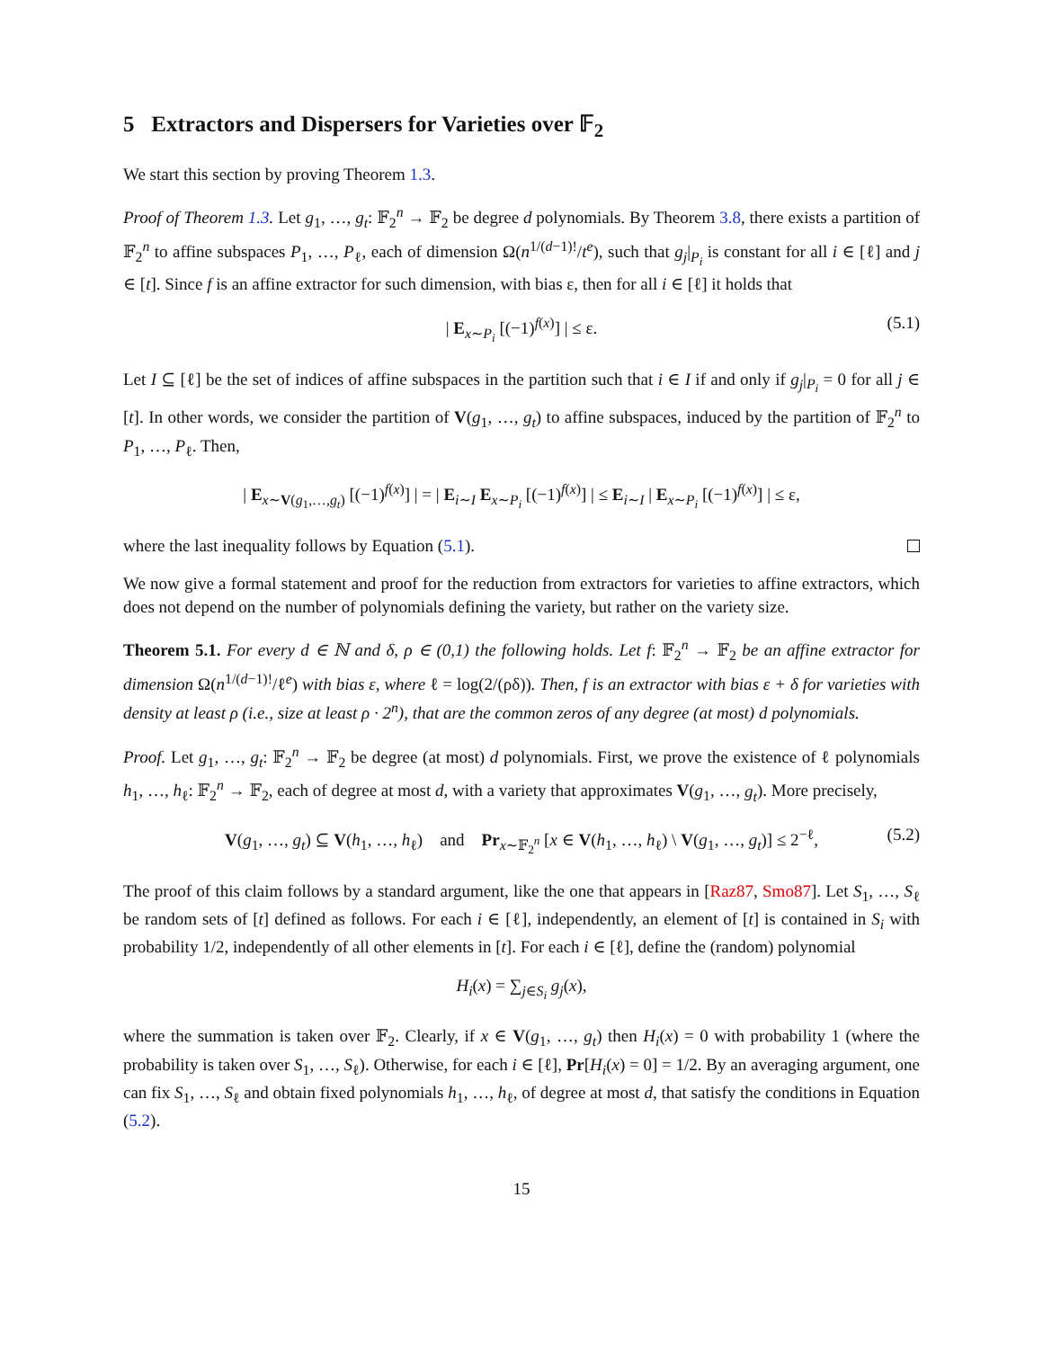5 Extractors and Dispersers for Varieties over 𝔽<sub>2</sub>
We start this section by proving Theorem 1.3.
Proof of Theorem 1.3. Let g<sub>1</sub>, …, g<sub>t</sub>: 𝔽<sub>2</sub><sup>n</sup> → 𝔽<sub>2</sub> be degree d polynomials. By Theorem 3.8, there exists a partition of 𝔽<sub>2</sub><sup>n</sup> to affine subspaces P<sub>1</sub>, …, P<sub>ℓ</sub>, each of dimension Ω(n<sup>1/(d−1)!</sup>/t<sup>e</sup>), such that g<sub>j</sub>|<sub>P<sub>i</sub></sub> is constant for all i ∈ [ℓ] and j ∈ [t]. Since f is an affine extractor for such dimension, with bias ε, then for all i ∈ [ℓ] it holds that
| E<sub>x∼P<sub>i</sub></sub> [(−1)<sup>f(x)</sup>] | ≤ ε. (5.1)
Let I ⊆ [ℓ] be the set of indices of affine subspaces in the partition such that i ∈ I if and only if g<sub>j</sub>|<sub>P<sub>i</sub></sub> = 0 for all j ∈ [t]. In other words, we consider the partition of V(g<sub>1</sub>, …, g<sub>t</sub>) to affine subspaces, induced by the partition of 𝔽<sub>2</sub><sup>n</sup> to P<sub>1</sub>, …, P<sub>ℓ</sub>. Then,
| E<sub>x∼V(g<sub>1</sub>,…,g<sub>t</sub>)</sub> [(−1)<sup>f(x)</sup>] | = | E<sub>i∼I</sub> E<sub>x∼P<sub>i</sub></sub> [(−1)<sup>f(x)</sup>] | ≤ E<sub>i∼I</sub> | E<sub>x∼P<sub>i</sub></sub> [(−1)<sup>f(x)</sup>] | ≤ ε,
where the last inequality follows by Equation (5.1).
We now give a formal statement and proof for the reduction from extractors for varieties to affine extractors, which does not depend on the number of polynomials defining the variety, but rather on the variety size.
Theorem 5.1. For every d ∈ ℕ and δ, ρ ∈ (0,1) the following holds. Let f: 𝔽<sub>2</sub><sup>n</sup> → 𝔽<sub>2</sub> be an affine extractor for dimension Ω(n<sup>1/(d−1)!</sup>/ℓ<sup>e</sup>) with bias ε, where ℓ = log(2/(ρδ)). Then, f is an extractor with bias ε + δ for varieties with density at least ρ (i.e., size at least ρ · 2<sup>n</sup>), that are the common zeros of any degree (at most) d polynomials.
Proof. Let g<sub>1</sub>, …, g<sub>t</sub>: 𝔽<sub>2</sub><sup>n</sup> → 𝔽<sub>2</sub> be degree (at most) d polynomials. First, we prove the existence of ℓ polynomials h<sub>1</sub>, …, h<sub>ℓ</sub>: 𝔽<sub>2</sub><sup>n</sup> → 𝔽<sub>2</sub>, each of degree at most d, with a variety that approximates V(g<sub>1</sub>, …, g<sub>t</sub>). More precisely,
V(g<sub>1</sub>, …, g<sub>t</sub>) ⊆ V(h<sub>1</sub>, …, h<sub>ℓ</sub>) and Pr<sub>x∼𝔽<sub>2</sub><sup>n</sup></sub> [x ∈ V(h<sub>1</sub>, …, h<sub>ℓ</sub>) \ V(g<sub>1</sub>, …, g<sub>t</sub>)] ≤ 2<sup>−ℓ</sup>, (5.2)
The proof of this claim follows by a standard argument, like the one that appears in [Raz87, Smo87]. Let S<sub>1</sub>, …, S<sub>ℓ</sub> be random sets of [t] defined as follows. For each i ∈ [ℓ], independently, an element of [t] is contained in S<sub>i</sub> with probability 1/2, independently of all other elements in [t]. For each i ∈ [ℓ], define the (random) polynomial
H<sub>i</sub>(x) = ∑<sub>j∈S<sub>i</sub></sub> g<sub>j</sub>(x),
where the summation is taken over 𝔽<sub>2</sub>. Clearly, if x ∈ V(g<sub>1</sub>, …, g<sub>t</sub>) then H<sub>i</sub>(x) = 0 with probability 1 (where the probability is taken over S<sub>1</sub>, …, S<sub>ℓ</sub>). Otherwise, for each i ∈ [ℓ], Pr[H<sub>i</sub>(x) = 0] = 1/2. By an averaging argument, one can fix S<sub>1</sub>, …, S<sub>ℓ</sub> and obtain fixed polynomials h<sub>1</sub>, …, h<sub>ℓ</sub>, of degree at most d, that satisfy the conditions in Equation (5.2).
15